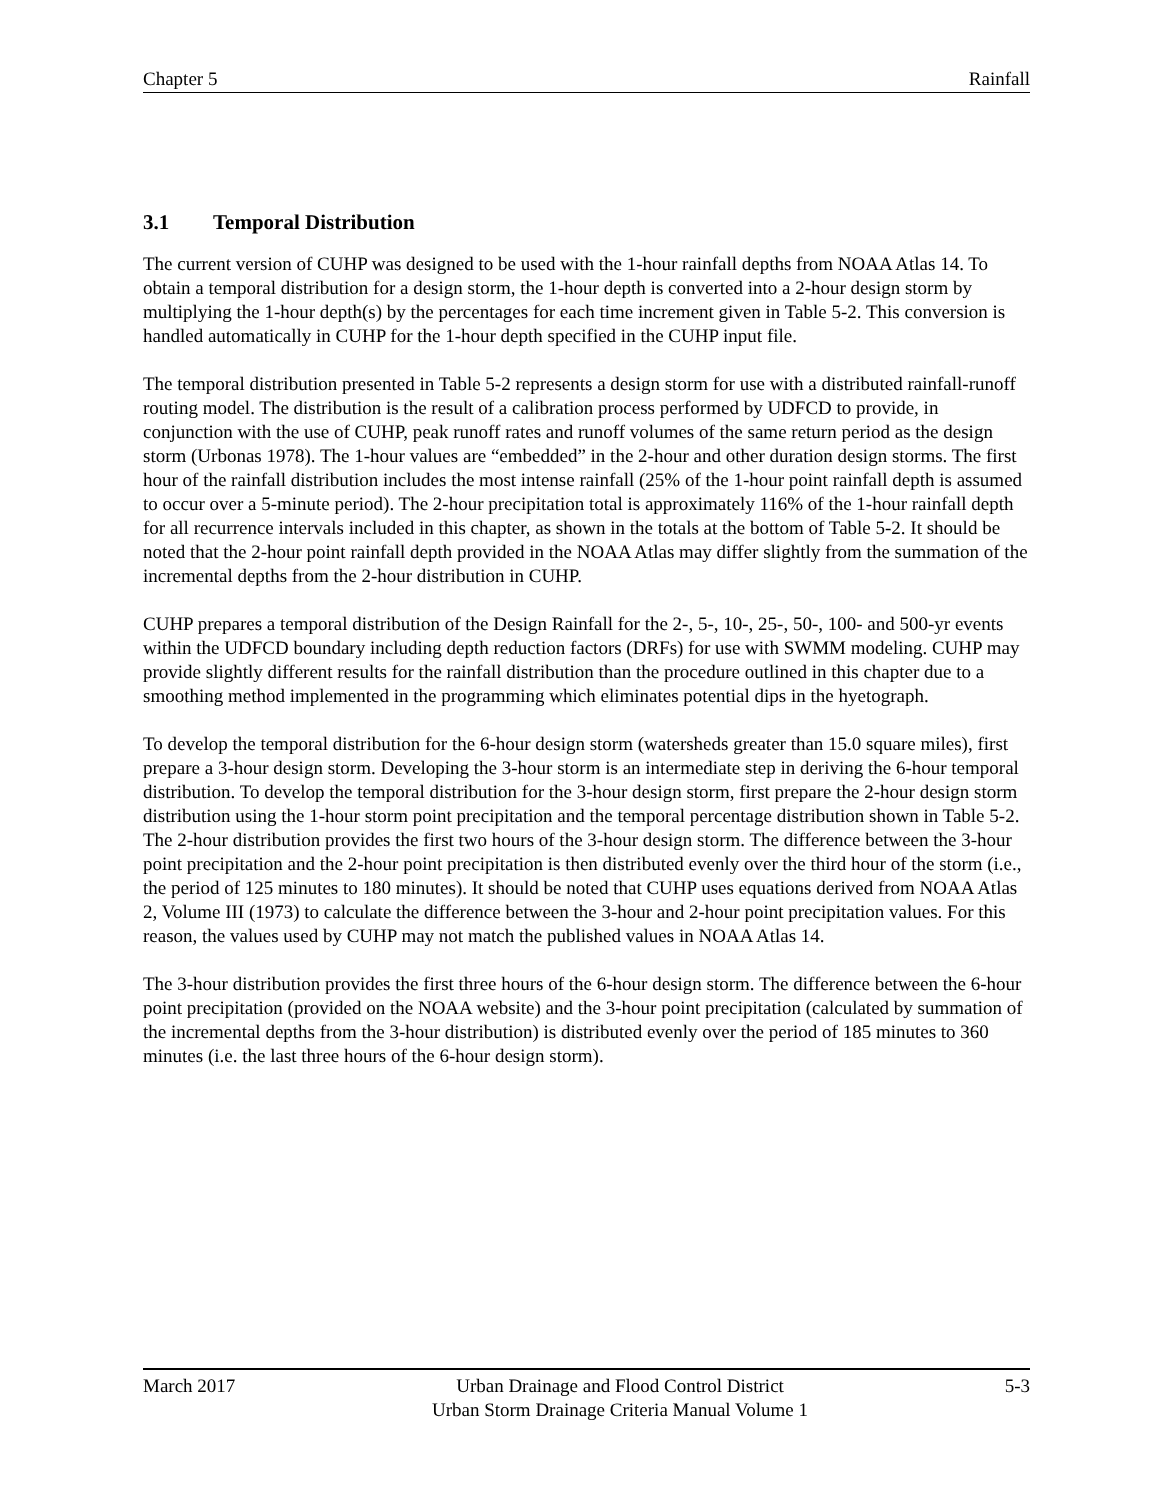Chapter 5 Rainfall
3.1 Temporal Distribution
The current version of CUHP was designed to be used with the 1-hour rainfall depths from NOAA Atlas 14. To obtain a temporal distribution for a design storm, the 1-hour depth is converted into a 2-hour design storm by multiplying the 1-hour depth(s) by the percentages for each time increment given in Table 5-2. This conversion is handled automatically in CUHP for the 1-hour depth specified in the CUHP input file.
The temporal distribution presented in Table 5-2 represents a design storm for use with a distributed rainfall-runoff routing model. The distribution is the result of a calibration process performed by UDFCD to provide, in conjunction with the use of CUHP, peak runoff rates and runoff volumes of the same return period as the design storm (Urbonas 1978). The 1-hour values are “embedded” in the 2-hour and other duration design storms. The first hour of the rainfall distribution includes the most intense rainfall (25% of the 1-hour point rainfall depth is assumed to occur over a 5-minute period). The 2-hour precipitation total is approximately 116% of the 1-hour rainfall depth for all recurrence intervals included in this chapter, as shown in the totals at the bottom of Table 5-2. It should be noted that the 2-hour point rainfall depth provided in the NOAA Atlas may differ slightly from the summation of the incremental depths from the 2-hour distribution in CUHP.
CUHP prepares a temporal distribution of the Design Rainfall for the 2-, 5-, 10-, 25-, 50-, 100- and 500-yr events within the UDFCD boundary including depth reduction factors (DRFs) for use with SWMM modeling. CUHP may provide slightly different results for the rainfall distribution than the procedure outlined in this chapter due to a smoothing method implemented in the programming which eliminates potential dips in the hyetograph.
To develop the temporal distribution for the 6-hour design storm (watersheds greater than 15.0 square miles), first prepare a 3-hour design storm. Developing the 3-hour storm is an intermediate step in deriving the 6-hour temporal distribution. To develop the temporal distribution for the 3-hour design storm, first prepare the 2-hour design storm distribution using the 1-hour storm point precipitation and the temporal percentage distribution shown in Table 5-2. The 2-hour distribution provides the first two hours of the 3-hour design storm. The difference between the 3-hour point precipitation and the 2-hour point precipitation is then distributed evenly over the third hour of the storm (i.e., the period of 125 minutes to 180 minutes). It should be noted that CUHP uses equations derived from NOAA Atlas 2, Volume III (1973) to calculate the difference between the 3-hour and 2-hour point precipitation values. For this reason, the values used by CUHP may not match the published values in NOAA Atlas 14.
The 3-hour distribution provides the first three hours of the 6-hour design storm. The difference between the 6-hour point precipitation (provided on the NOAA website) and the 3-hour point precipitation (calculated by summation of the incremental depths from the 3-hour distribution) is distributed evenly over the period of 185 minutes to 360 minutes (i.e. the last three hours of the 6-hour design storm).
March 2017 Urban Drainage and Flood Control District
Urban Storm Drainage Criteria Manual Volume 1 5-3